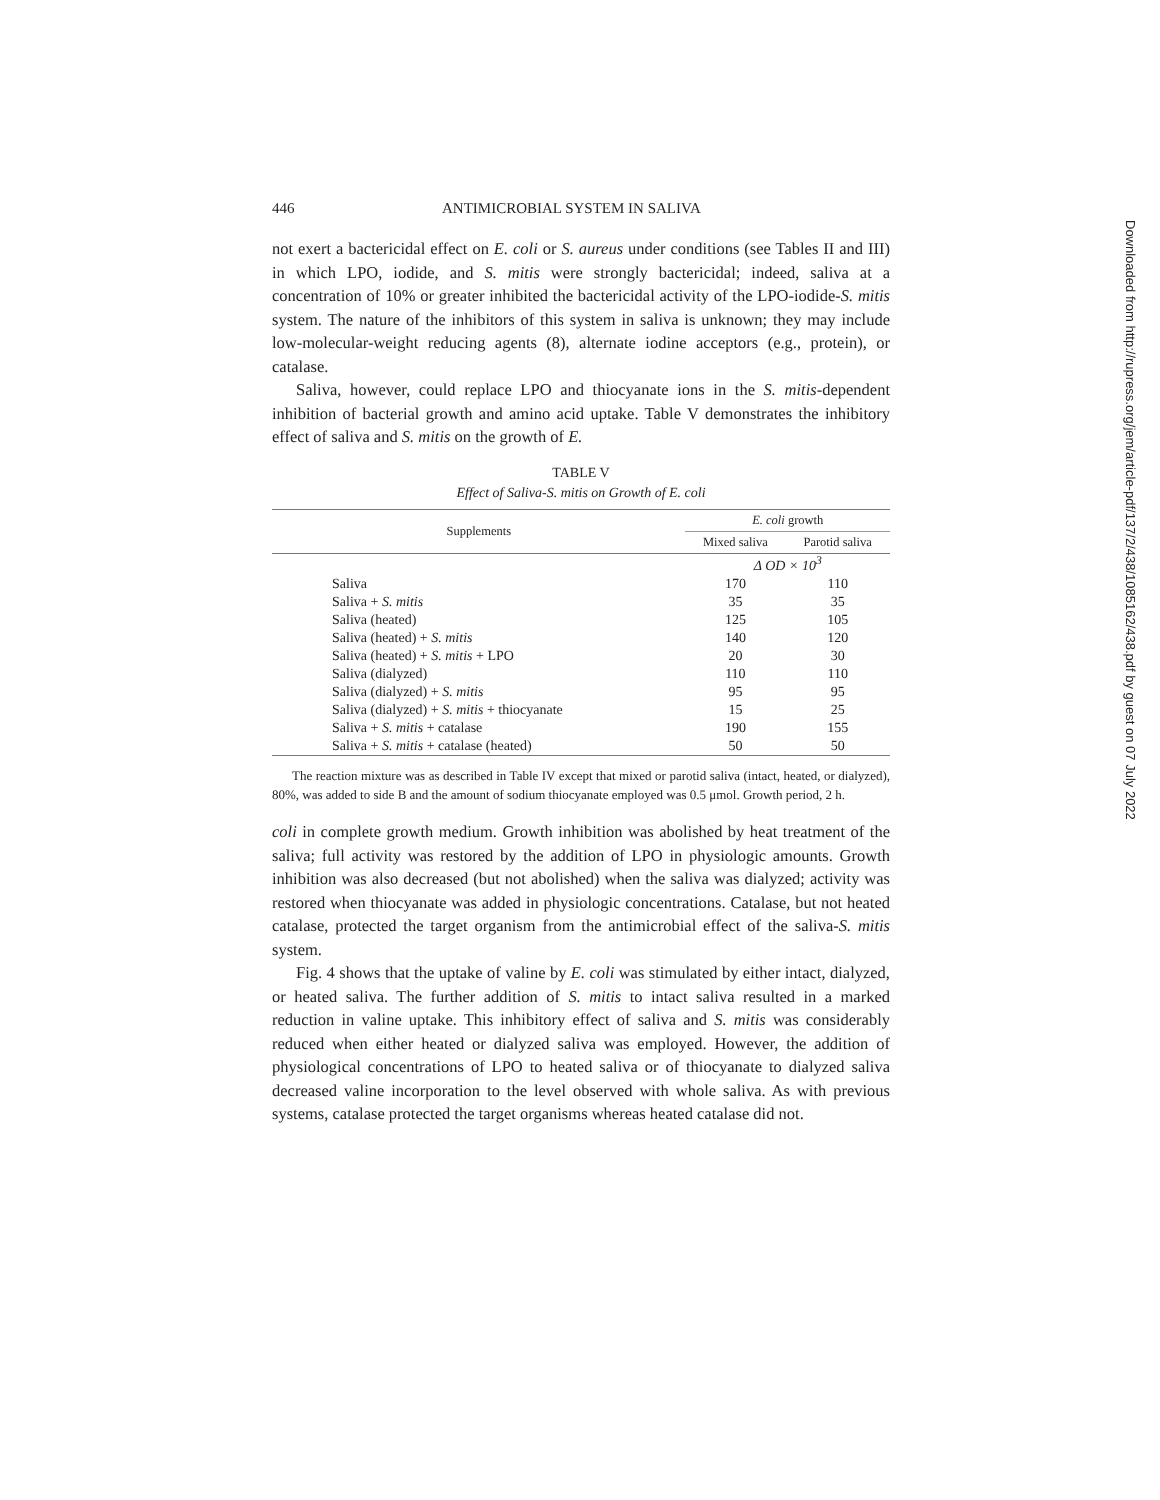446 ANTIMICROBIAL SYSTEM IN SALIVA
not exert a bactericidal effect on E. coli or S. aureus under conditions (see Tables II and III) in which LPO, iodide, and S. mitis were strongly bactericidal; indeed, saliva at a concentration of 10% or greater inhibited the bactericidal activity of the LPO-iodide-S. mitis system. The nature of the inhibitors of this system in saliva is unknown; they may include low-molecular-weight reducing agents (8), alternate iodine acceptors (e.g., protein), or catalase.
Saliva, however, could replace LPO and thiocyanate ions in the S. mitis-dependent inhibition of bacterial growth and amino acid uptake. Table V demonstrates the inhibitory effect of saliva and S. mitis on the growth of E.
TABLE V
Effect of Saliva-S. mitis on Growth of E. coli
| Supplements | E. coli growth | |
| --- | --- | --- |
| | Mixed saliva | Parotid saliva |
| | Δ OD × 10<sup>3</sup> | |
| Saliva | 170 | 110 |
| Saliva + S. mitis | 35 | 35 |
| Saliva (heated) | 125 | 105 |
| Saliva (heated) + S. mitis | 140 | 120 |
| Saliva (heated) + S. mitis + LPO | 20 | 30 |
| Saliva (dialyzed) | 110 | 110 |
| Saliva (dialyzed) + S. mitis | 95 | 95 |
| Saliva (dialyzed) + S. mitis + thiocyanate | 15 | 25 |
| Saliva + S. mitis + catalase | 190 | 155 |
| Saliva + S. mitis + catalase (heated) | 50 | 50 |
The reaction mixture was as described in Table IV except that mixed or parotid saliva (intact, heated, or dialyzed), 80%, was added to side B and the amount of sodium thiocyanate employed was 0.5 μmol. Growth period, 2 h.
coli in complete growth medium. Growth inhibition was abolished by heat treatment of the saliva; full activity was restored by the addition of LPO in physiologic amounts. Growth inhibition was also decreased (but not abolished) when the saliva was dialyzed; activity was restored when thiocyanate was added in physiologic concentrations. Catalase, but not heated catalase, protected the target organism from the antimicrobial effect of the saliva-S. mitis system.
Fig. 4 shows that the uptake of valine by E. coli was stimulated by either intact, dialyzed, or heated saliva. The further addition of S. mitis to intact saliva resulted in a marked reduction in valine uptake. This inhibitory effect of saliva and S. mitis was considerably reduced when either heated or dialyzed saliva was employed. However, the addition of physiological concentrations of LPO to heated saliva or of thiocyanate to dialyzed saliva decreased valine incorporation to the level observed with whole saliva. As with previous systems, catalase protected the target organisms whereas heated catalase did not.
Downloaded from http://rupress.org/jem/article-pdf/137/2/438/1085162/438.pdf by guest on 07 July 2022